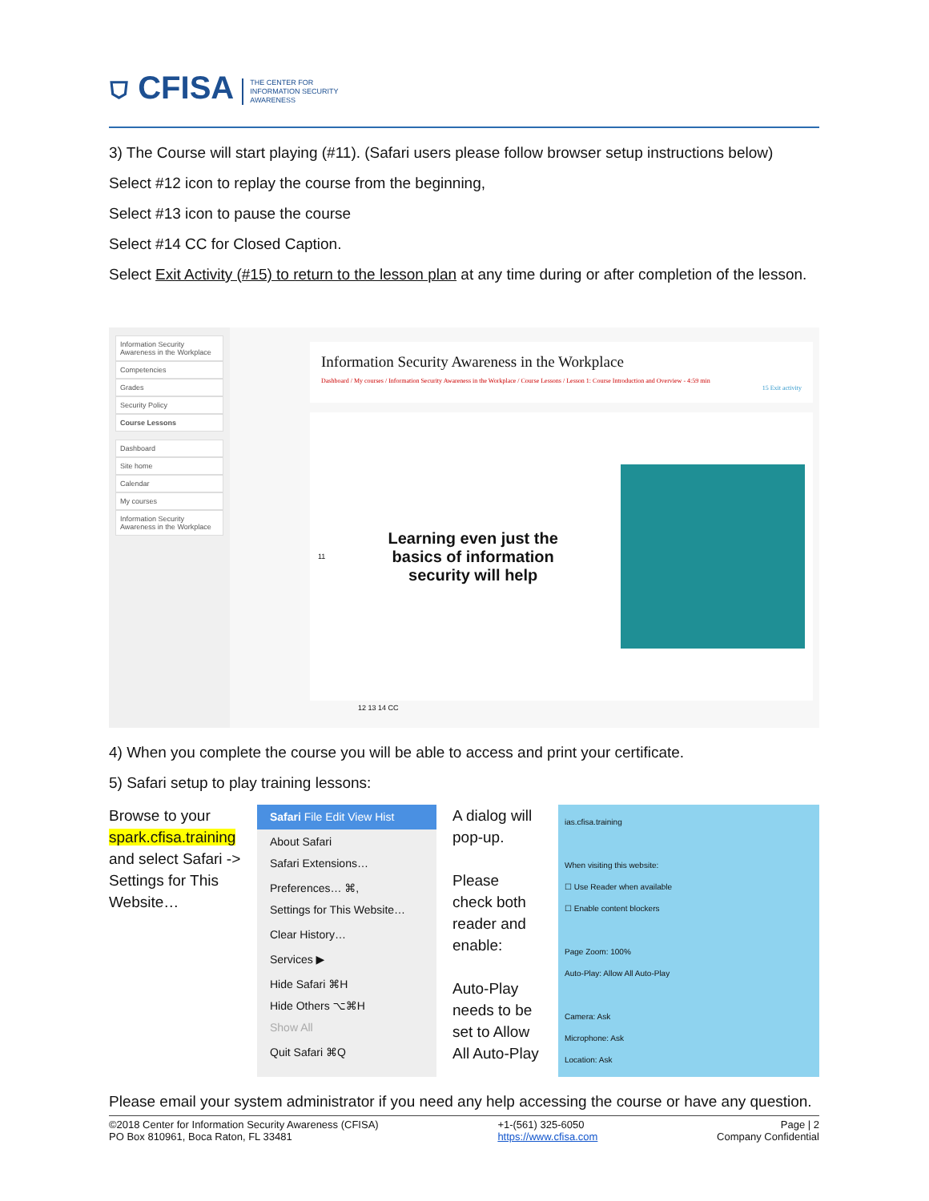⛉ CFISA THE CENTER FOR
INFORMATION SECURITY
AWARENESS
3) The Course will start playing (#11). (Safari users please follow browser setup instructions below)
Select #12 icon to replay the course from the beginning,
Select #13 icon to pause the course
Select #14 CC for Closed Caption.
Select Exit Activity (#15) to return to the lesson plan at any time during or after completion of the lesson.
Information Security Awareness in the Workplace
Competencies
Grades
Security Policy
Course Lessons
Dashboard
Site home
Calendar
My courses
Information Security Awareness in the Workplace
Information Security Awareness in the Workplace
Dashboard / My courses / Information Security Awareness in the Workplace / Course Lessons / Lesson 1: Course Introduction and Overview - 4:59 min
15 Exit activity
11 Learning even just the basics of information security will help
12 13 14 CC
4) When you complete the course you will be able to access and print your certificate.
5) Safari setup to play training lessons:
Browse to your spark.cfisa.training and select Safari -> Settings for This Website…
Safari File Edit View Hist
About Safari
Safari Extensions…
Preferences… ⌘,
Settings for This Website…
Clear History…
Services ▶
Hide Safari ⌘H
Hide Others ⌥⌘H
Show All
Quit Safari ⌘Q
A dialog will pop-up.
Please check both reader and enable:
Auto-Play needs to be set to Allow All Auto-Play
ias.cfisa.training
When visiting this website:
☐ Use Reader when available
☐ Enable content blockers
Page Zoom: 100%
Auto-Play: Allow All Auto-Play
Camera: Ask
Microphone: Ask
Location: Ask
Please email your system administrator if you need any help accessing the course or have any question.
©2018 Center for Information Security Awareness (CFISA)
PO Box 810961, Boca Raton, FL 33481
+1-(561) 325-6050
https://www.cfisa.com
Page | 2
Company Confidential